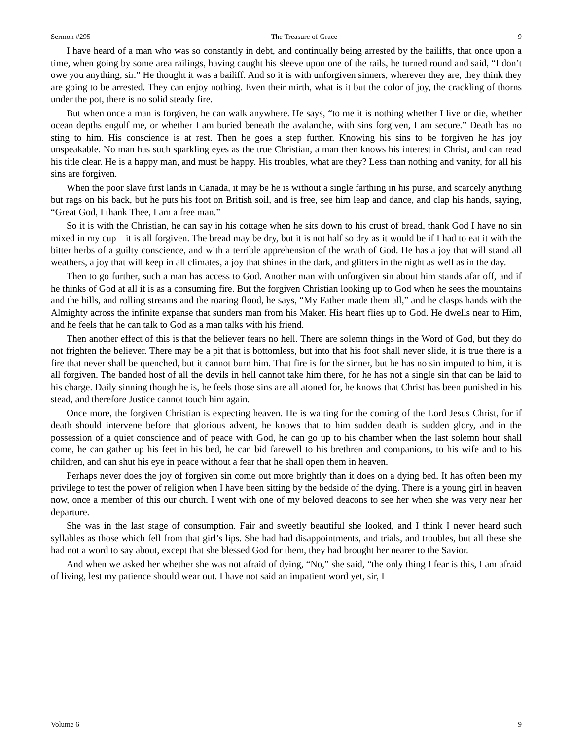Sermon #295 The Treasure of Grace 9
I have heard of a man who was so constantly in debt, and continually being arrested by the bailiffs, that once upon a time, when going by some area railings, having caught his sleeve upon one of the rails, he turned round and said, “I don’t owe you anything, sir.” He thought it was a bailiff. And so it is with unforgiven sinners, wherever they are, they think they are going to be arrested. They can enjoy nothing. Even their mirth, what is it but the color of joy, the crackling of thorns under the pot, there is no solid steady fire.
But when once a man is forgiven, he can walk anywhere. He says, “to me it is nothing whether I live or die, whether ocean depths engulf me, or whether I am buried beneath the avalanche, with sins forgiven, I am secure.” Death has no sting to him. His conscience is at rest. Then he goes a step further. Knowing his sins to be forgiven he has joy unspeakable. No man has such sparkling eyes as the true Christian, a man then knows his interest in Christ, and can read his title clear. He is a happy man, and must be happy. His troubles, what are they? Less than nothing and vanity, for all his sins are forgiven.
When the poor slave first lands in Canada, it may be he is without a single farthing in his purse, and scarcely anything but rags on his back, but he puts his foot on British soil, and is free, see him leap and dance, and clap his hands, saying, “Great God, I thank Thee, I am a free man.”
So it is with the Christian, he can say in his cottage when he sits down to his crust of bread, thank God I have no sin mixed in my cup—it is all forgiven. The bread may be dry, but it is not half so dry as it would be if I had to eat it with the bitter herbs of a guilty conscience, and with a terrible apprehension of the wrath of God. He has a joy that will stand all weathers, a joy that will keep in all climates, a joy that shines in the dark, and glitters in the night as well as in the day.
Then to go further, such a man has access to God. Another man with unforgiven sin about him stands afar off, and if he thinks of God at all it is as a consuming fire. But the forgiven Christian looking up to God when he sees the mountains and the hills, and rolling streams and the roaring flood, he says, “My Father made them all,” and he clasps hands with the Almighty across the infinite expanse that sunders man from his Maker. His heart flies up to God. He dwells near to Him, and he feels that he can talk to God as a man talks with his friend.
Then another effect of this is that the believer fears no hell. There are solemn things in the Word of God, but they do not frighten the believer. There may be a pit that is bottomless, but into that his foot shall never slide, it is true there is a fire that never shall be quenched, but it cannot burn him. That fire is for the sinner, but he has no sin imputed to him, it is all forgiven. The banded host of all the devils in hell cannot take him there, for he has not a single sin that can be laid to his charge. Daily sinning though he is, he feels those sins are all atoned for, he knows that Christ has been punished in his stead, and therefore Justice cannot touch him again.
Once more, the forgiven Christian is expecting heaven. He is waiting for the coming of the Lord Jesus Christ, for if death should intervene before that glorious advent, he knows that to him sudden death is sudden glory, and in the possession of a quiet conscience and of peace with God, he can go up to his chamber when the last solemn hour shall come, he can gather up his feet in his bed, he can bid farewell to his brethren and companions, to his wife and to his children, and can shut his eye in peace without a fear that he shall open them in heaven.
Perhaps never does the joy of forgiven sin come out more brightly than it does on a dying bed. It has often been my privilege to test the power of religion when I have been sitting by the bedside of the dying. There is a young girl in heaven now, once a member of this our church. I went with one of my beloved deacons to see her when she was very near her departure.
She was in the last stage of consumption. Fair and sweetly beautiful she looked, and I think I never heard such syllables as those which fell from that girl’s lips. She had had disappointments, and trials, and troubles, but all these she had not a word to say about, except that she blessed God for them, they had brought her nearer to the Savior.
And when we asked her whether she was not afraid of dying, “No,” she said, “the only thing I fear is this, I am afraid of living, lest my patience should wear out. I have not said an impatient word yet, sir, I
Volume 6 9